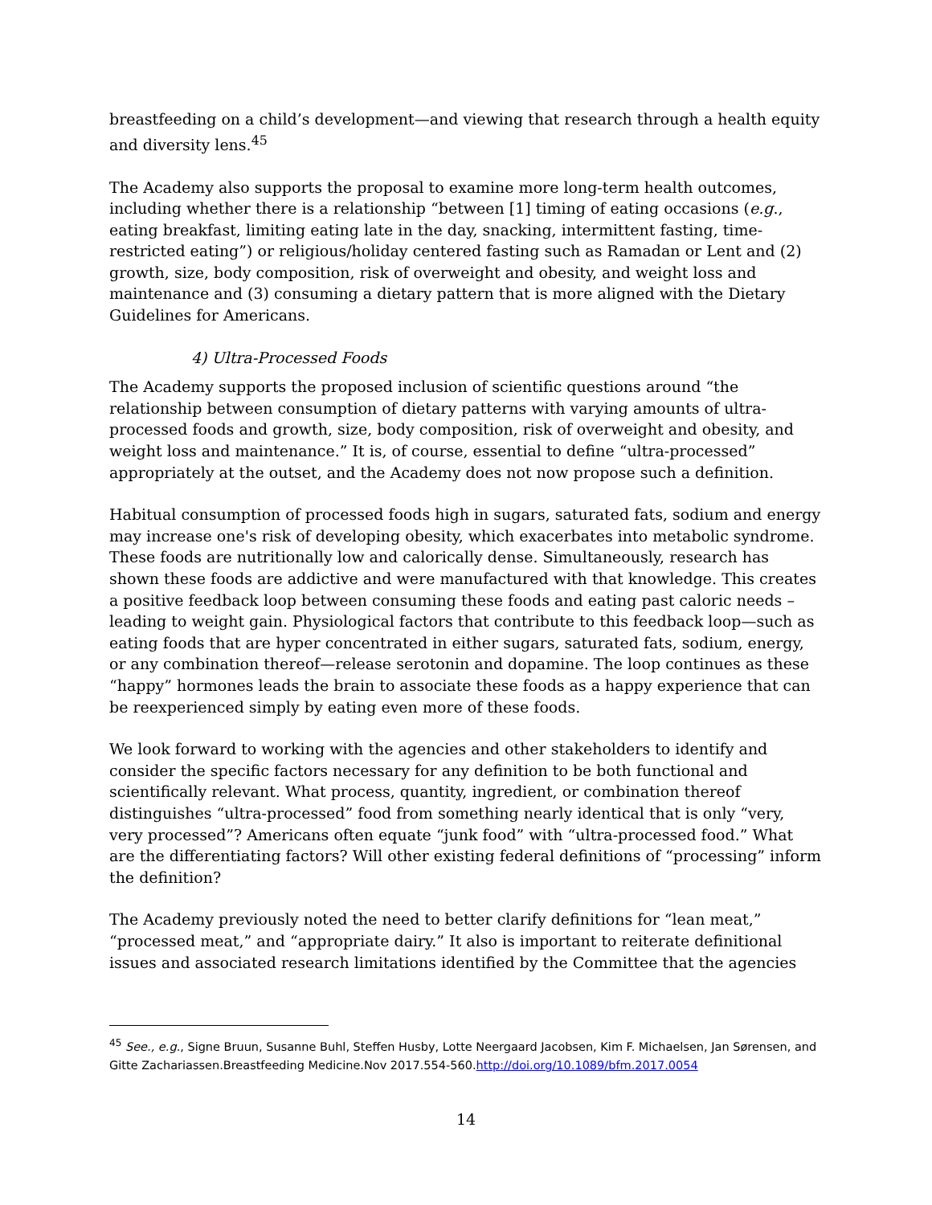breastfeeding on a child’s development—and viewing that research through a health equity and diversity lens.<sup>45</sup>
The Academy also supports the proposal to examine more long-term health outcomes, including whether there is a relationship “between [1] timing of eating occasions (e.g., eating breakfast, limiting eating late in the day, snacking, intermittent fasting, time-restricted eating”) or religious/holiday centered fasting such as Ramadan or Lent and (2) growth, size, body composition, risk of overweight and obesity, and weight loss and maintenance and (3) consuming a dietary pattern that is more aligned with the Dietary Guidelines for Americans.
4) Ultra-Processed Foods
The Academy supports the proposed inclusion of scientific questions around “the relationship between consumption of dietary patterns with varying amounts of ultra-processed foods and growth, size, body composition, risk of overweight and obesity, and weight loss and maintenance.” It is, of course, essential to define “ultra-processed” appropriately at the outset, and the Academy does not now propose such a definition.
Habitual consumption of processed foods high in sugars, saturated fats, sodium and energy may increase one's risk of developing obesity, which exacerbates into metabolic syndrome. These foods are nutritionally low and calorically dense. Simultaneously, research has shown these foods are addictive and were manufactured with that knowledge. This creates a positive feedback loop between consuming these foods and eating past caloric needs – leading to weight gain. Physiological factors that contribute to this feedback loop—such as eating foods that are hyper concentrated in either sugars, saturated fats, sodium, energy, or any combination thereof—release serotonin and dopamine. The loop continues as these “happy” hormones leads the brain to associate these foods as a happy experience that can be reexperienced simply by eating even more of these foods.
We look forward to working with the agencies and other stakeholders to identify and consider the specific factors necessary for any definition to be both functional and scientifically relevant. What process, quantity, ingredient, or combination thereof distinguishes “ultra-processed” food from something nearly identical that is only “very, very processed”? Americans often equate “junk food” with “ultra-processed food.” What are the differentiating factors? Will other existing federal definitions of “processing” inform the definition?
The Academy previously noted the need to better clarify definitions for “lean meat,” “processed meat,” and “appropriate dairy.” It also is important to reiterate definitional issues and associated research limitations identified by the Committee that the agencies
<sup>45</sup> See., e.g., Signe Bruun, Susanne Buhl, Steffen Husby, Lotte Neergaard Jacobsen, Kim F. Michaelsen, Jan Sørensen, and Gitte Zachariassen.Breastfeeding Medicine.Nov 2017.554-560.http://doi.org/10.1089/bfm.2017.0054
14